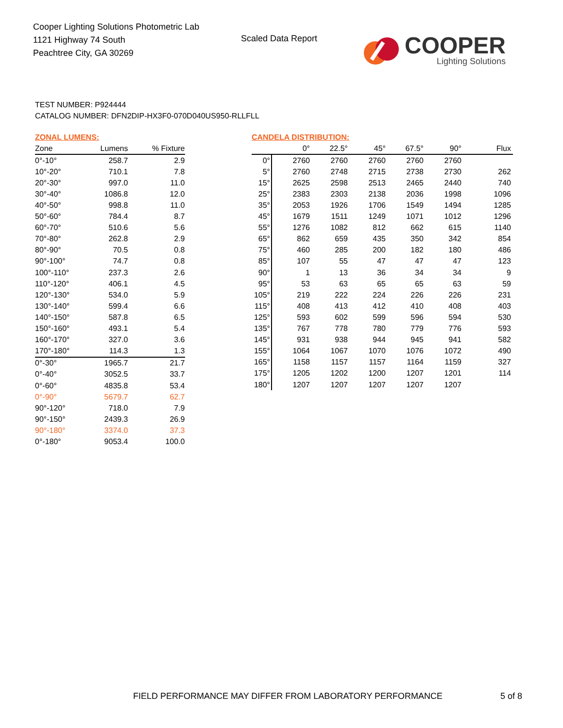Cooper Lighting Solutions Photometric Lab
1121 Highway 74 South
Peachtree City, GA 30269
Scaled Data Report
COOPER
Lighting Solutions
TEST NUMBER: P924444
CATALOG NUMBER: DFN2DIP-HX3F0-070D040US950-RLLFLL
ZONAL LUMENS:
| Zone | Lumens | % Fixture |
| --- | --- | --- |
| 0°-10° | 258.7 | 2.9 |
| 10°-20° | 710.1 | 7.8 |
| 20°-30° | 997.0 | 11.0 |
| 30°-40° | 1086.8 | 12.0 |
| 40°-50° | 998.8 | 11.0 |
| 50°-60° | 784.4 | 8.7 |
| 60°-70° | 510.6 | 5.6 |
| 70°-80° | 262.8 | 2.9 |
| 80°-90° | 70.5 | 0.8 |
| 90°-100° | 74.7 | 0.8 |
| 100°-110° | 237.3 | 2.6 |
| 110°-120° | 406.1 | 4.5 |
| 120°-130° | 534.0 | 5.9 |
| 130°-140° | 599.4 | 6.6 |
| 140°-150° | 587.8 | 6.5 |
| 150°-160° | 493.1 | 5.4 |
| 160°-170° | 327.0 | 3.6 |
| 170°-180° | 114.3 | 1.3 |
| 0°-30° | 1965.7 | 21.7 |
| 0°-40° | 3052.5 | 33.7 |
| 0°-60° | 4835.8 | 53.4 |
| 0°-90° | 5679.7 | 62.7 |
| 90°-120° | 718.0 | 7.9 |
| 90°-150° | 2439.3 | 26.9 |
| 90°-180° | 3374.0 | 37.3 |
| 0°-180° | 9053.4 | 100.0 |
CANDELA DISTRIBUTION:
| | 0° | 22.5° | 45° | 67.5° | 90° | Flux |
| --- | --- | --- | --- | --- | --- | --- |
| 0° | 2760 | 2760 | 2760 | 2760 | 2760 | |
| 5° | 2760 | 2748 | 2715 | 2738 | 2730 | 262 |
| 15° | 2625 | 2598 | 2513 | 2465 | 2440 | 740 |
| 25° | 2383 | 2303 | 2138 | 2036 | 1998 | 1096 |
| 35° | 2053 | 1926 | 1706 | 1549 | 1494 | 1285 |
| 45° | 1679 | 1511 | 1249 | 1071 | 1012 | 1296 |
| 55° | 1276 | 1082 | 812 | 662 | 615 | 1140 |
| 65° | 862 | 659 | 435 | 350 | 342 | 854 |
| 75° | 460 | 285 | 200 | 182 | 180 | 486 |
| 85° | 107 | 55 | 47 | 47 | 47 | 123 |
| 90° | 1 | 13 | 36 | 34 | 34 | 9 |
| 95° | 53 | 63 | 65 | 65 | 63 | 59 |
| 105° | 219 | 222 | 224 | 226 | 226 | 231 |
| 115° | 408 | 413 | 412 | 410 | 408 | 403 |
| 125° | 593 | 602 | 599 | 596 | 594 | 530 |
| 135° | 767 | 778 | 780 | 779 | 776 | 593 |
| 145° | 931 | 938 | 944 | 945 | 941 | 582 |
| 155° | 1064 | 1067 | 1070 | 1076 | 1072 | 490 |
| 165° | 1158 | 1157 | 1157 | 1164 | 1159 | 327 |
| 175° | 1205 | 1202 | 1200 | 1207 | 1201 | 114 |
| 180° | 1207 | 1207 | 1207 | 1207 | 1207 | |
FIELD PERFORMANCE MAY DIFFER FROM LABORATORY PERFORMANCE
5 of 8